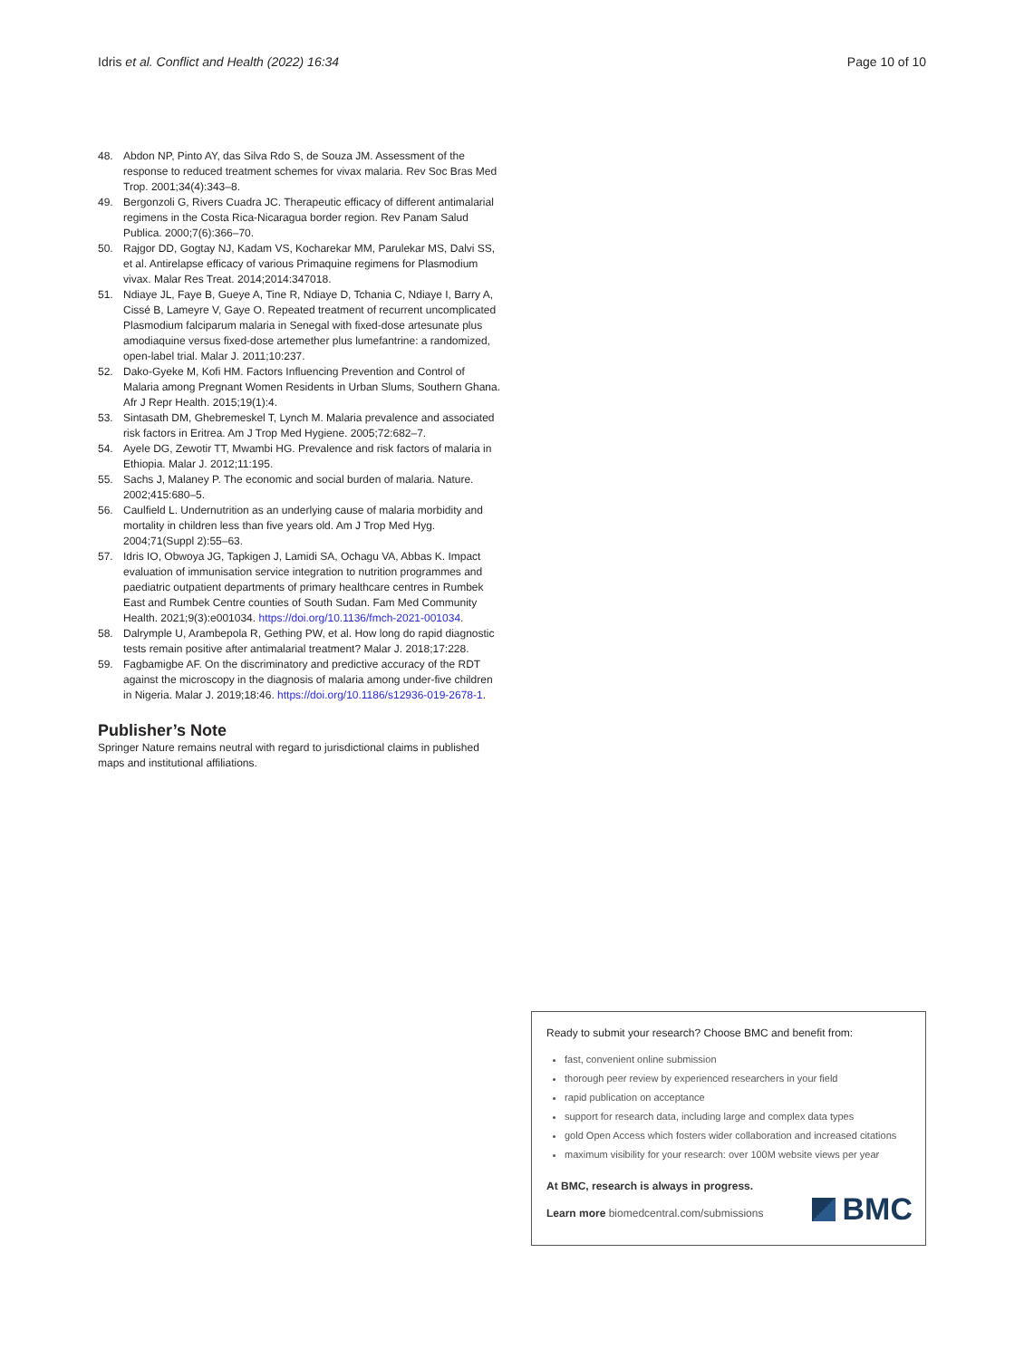Idris et al. Conflict and Health (2022) 16:34 Page 10 of 10
48. Abdon NP, Pinto AY, das Silva Rdo S, de Souza JM. Assessment of the response to reduced treatment schemes for vivax malaria. Rev Soc Bras Med Trop. 2001;34(4):343–8.
49. Bergonzoli G, Rivers Cuadra JC. Therapeutic efficacy of different antimalarial regimens in the Costa Rica-Nicaragua border region. Rev Panam Salud Publica. 2000;7(6):366–70.
50. Rajgor DD, Gogtay NJ, Kadam VS, Kocharekar MM, Parulekar MS, Dalvi SS, et al. Antirelapse efficacy of various Primaquine regimens for Plasmodium vivax. Malar Res Treat. 2014;2014:347018.
51. Ndiaye JL, Faye B, Gueye A, Tine R, Ndiaye D, Tchania C, Ndiaye I, Barry A, Cissé B, Lameyre V, Gaye O. Repeated treatment of recurrent uncomplicated Plasmodium falciparum malaria in Senegal with fixed-dose artesunate plus amodiaquine versus fixed-dose artemether plus lumefantrine: a randomized, open-label trial. Malar J. 2011;10:237.
52. Dako-Gyeke M, Kofi HM. Factors Influencing Prevention and Control of Malaria among Pregnant Women Residents in Urban Slums, Southern Ghana. Afr J Repr Health. 2015;19(1):4.
53. Sintasath DM, Ghebremeskel T, Lynch M. Malaria prevalence and associated risk factors in Eritrea. Am J Trop Med Hygiene. 2005;72:682–7.
54. Ayele DG, Zewotir TT, Mwambi HG. Prevalence and risk factors of malaria in Ethiopia. Malar J. 2012;11:195.
55. Sachs J, Malaney P. The economic and social burden of malaria. Nature. 2002;415:680–5.
56. Caulfield L. Undernutrition as an underlying cause of malaria morbidity and mortality in children less than five years old. Am J Trop Med Hyg. 2004;71(Suppl 2):55–63.
57. Idris IO, Obwoya JG, Tapkigen J, Lamidi SA, Ochagu VA, Abbas K. Impact evaluation of immunisation service integration to nutrition programmes and paediatric outpatient departments of primary healthcare centres in Rumbek East and Rumbek Centre counties of South Sudan. Fam Med Community Health. 2021;9(3):e001034. https://doi.org/10.1136/fmch-2021-001034.
58. Dalrymple U, Arambepola R, Gething PW, et al. How long do rapid diagnostic tests remain positive after antimalarial treatment? Malar J. 2018;17:228.
59. Fagbamigbe AF. On the discriminatory and predictive accuracy of the RDT against the microscopy in the diagnosis of malaria among under-five children in Nigeria. Malar J. 2019;18:46. https://doi.org/10.1186/s12936-019-2678-1.
Publisher’s Note
Springer Nature remains neutral with regard to jurisdictional claims in published maps and institutional affiliations.
Ready to submit your research? Choose BMC and benefit from:
fast, convenient online submission
thorough peer review by experienced researchers in your field
rapid publication on acceptance
support for research data, including large and complex data types
gold Open Access which fosters wider collaboration and increased citations
maximum visibility for your research: over 100M website views per year
At BMC, research is always in progress.
Learn more biomedcentral.com/submissions
BMC